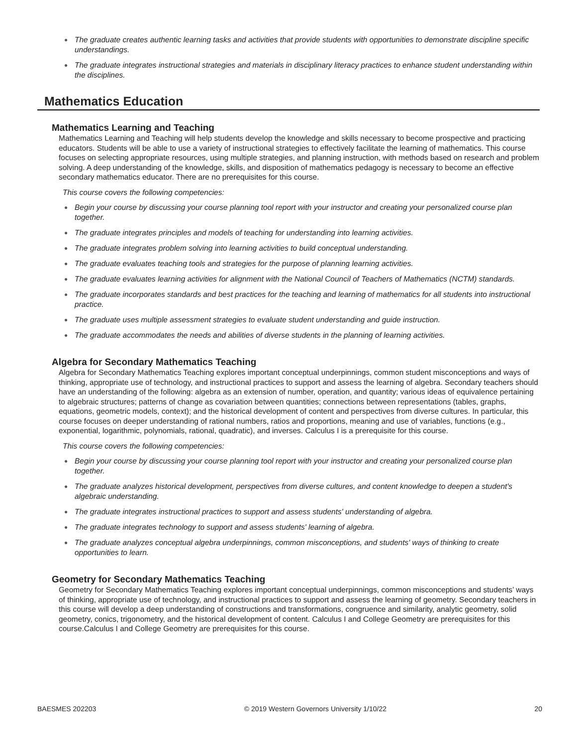● The graduate creates authentic learning tasks and activities that provide students with opportunities to demonstrate discipline specific understandings.
● The graduate integrates instructional strategies and materials in disciplinary literacy practices to enhance student understanding within the disciplines.
Mathematics Education
Mathematics Learning and Teaching
Mathematics Learning and Teaching will help students develop the knowledge and skills necessary to become prospective and practicing educators. Students will be able to use a variety of instructional strategies to effectively facilitate the learning of mathematics. This course focuses on selecting appropriate resources, using multiple strategies, and planning instruction, with methods based on research and problem solving. A deep understanding of the knowledge, skills, and disposition of mathematics pedagogy is necessary to become an effective secondary mathematics educator. There are no prerequisites for this course.
This course covers the following competencies:
● Begin your course by discussing your course planning tool report with your instructor and creating your personalized course plan together.
● The graduate integrates principles and models of teaching for understanding into learning activities.
● The graduate integrates problem solving into learning activities to build conceptual understanding.
● The graduate evaluates teaching tools and strategies for the purpose of planning learning activities.
● The graduate evaluates learning activities for alignment with the National Council of Teachers of Mathematics (NCTM) standards.
● The graduate incorporates standards and best practices for the teaching and learning of mathematics for all students into instructional practice.
● The graduate uses multiple assessment strategies to evaluate student understanding and guide instruction.
● The graduate accommodates the needs and abilities of diverse students in the planning of learning activities.
Algebra for Secondary Mathematics Teaching
Algebra for Secondary Mathematics Teaching explores important conceptual underpinnings, common student misconceptions and ways of thinking, appropriate use of technology, and instructional practices to support and assess the learning of algebra. Secondary teachers should have an understanding of the following: algebra as an extension of number, operation, and quantity; various ideas of equivalence pertaining to algebraic structures; patterns of change as covariation between quantities; connections between representations (tables, graphs, equations, geometric models, context); and the historical development of content and perspectives from diverse cultures. In particular, this course focuses on deeper understanding of rational numbers, ratios and proportions, meaning and use of variables, functions (e.g., exponential, logarithmic, polynomials, rational, quadratic), and inverses. Calculus I is a prerequisite for this course.
This course covers the following competencies:
● Begin your course by discussing your course planning tool report with your instructor and creating your personalized course plan together.
● The graduate analyzes historical development, perspectives from diverse cultures, and content knowledge to deepen a student's algebraic understanding.
● The graduate integrates instructional practices to support and assess students' understanding of algebra.
● The graduate integrates technology to support and assess students' learning of algebra.
● The graduate analyzes conceptual algebra underpinnings, common misconceptions, and students' ways of thinking to create opportunities to learn.
Geometry for Secondary Mathematics Teaching
Geometry for Secondary Mathematics Teaching explores important conceptual underpinnings, common misconceptions and students’ ways of thinking, appropriate use of technology, and instructional practices to support and assess the learning of geometry. Secondary teachers in this course will develop a deep understanding of constructions and transformations, congruence and similarity, analytic geometry, solid geometry, conics, trigonometry, and the historical development of content. Calculus I and College Geometry are prerequisites for this course.Calculus I and College Geometry are prerequisites for this course.
BAESMES 202203 © 2019 Western Governors University 1/10/22 20